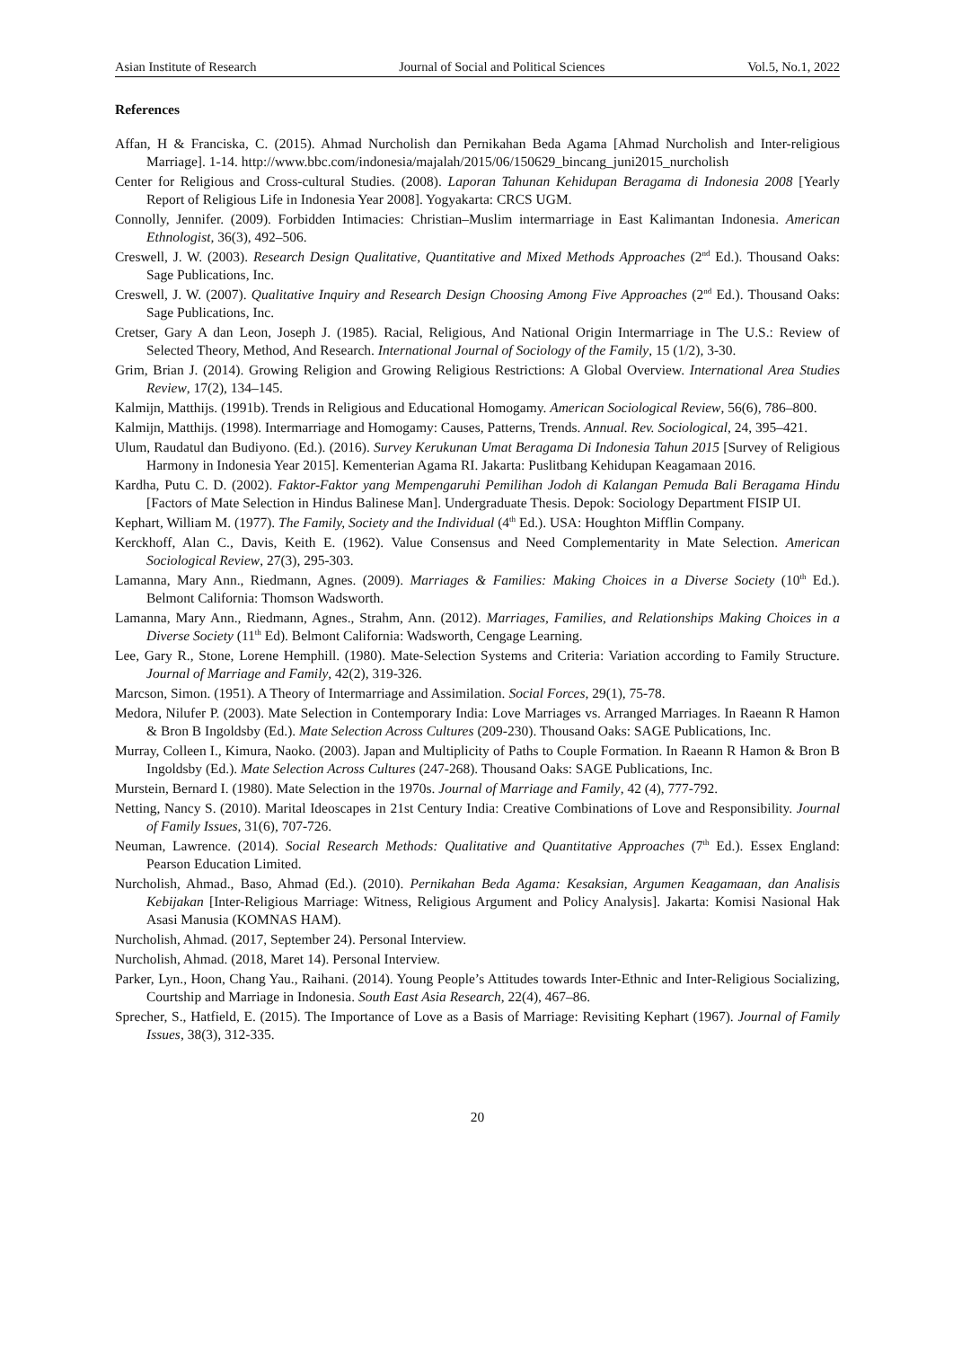Asian Institute of Research Journal of Social and Political Sciences Vol.5, No.1, 2022
References
Affan, H & Franciska, C. (2015). Ahmad Nurcholish dan Pernikahan Beda Agama [Ahmad Nurcholish and Inter-religious Marriage]. 1-14. http://www.bbc.com/indonesia/majalah/2015/06/150629_bincang_juni2015_nurcholish
Center for Religious and Cross-cultural Studies. (2008). Laporan Tahunan Kehidupan Beragama di Indonesia 2008 [Yearly Report of Religious Life in Indonesia Year 2008]. Yogyakarta: CRCS UGM.
Connolly, Jennifer. (2009). Forbidden Intimacies: Christian–Muslim intermarriage in East Kalimantan Indonesia. American Ethnologist, 36(3), 492–506.
Creswell, J. W. (2003). Research Design Qualitative, Quantitative and Mixed Methods Approaches (2<sup>nd</sup> Ed.). Thousand Oaks: Sage Publications, Inc.
Creswell, J. W. (2007). Qualitative Inquiry and Research Design Choosing Among Five Approaches (2<sup>nd</sup> Ed.). Thousand Oaks: Sage Publications, Inc.
Cretser, Gary A dan Leon, Joseph J. (1985). Racial, Religious, And National Origin Intermarriage in The U.S.: Review of Selected Theory, Method, And Research. International Journal of Sociology of the Family, 15 (1/2), 3-30.
Grim, Brian J. (2014). Growing Religion and Growing Religious Restrictions: A Global Overview. International Area Studies Review, 17(2), 134–145.
Kalmijn, Matthijs. (1991b). Trends in Religious and Educational Homogamy. American Sociological Review, 56(6), 786–800.
Kalmijn, Matthijs. (1998). Intermarriage and Homogamy: Causes, Patterns, Trends. Annual. Rev. Sociological, 24, 395–421.
Ulum, Raudatul dan Budiyono. (Ed.). (2016). Survey Kerukunan Umat Beragama Di Indonesia Tahun 2015 [Survey of Religious Harmony in Indonesia Year 2015]. Kementerian Agama RI. Jakarta: Puslitbang Kehidupan Keagamaan 2016.
Kardha, Putu C. D. (2002). Faktor-Faktor yang Mempengaruhi Pemilihan Jodoh di Kalangan Pemuda Bali Beragama Hindu [Factors of Mate Selection in Hindus Balinese Man]. Undergraduate Thesis. Depok: Sociology Department FISIP UI.
Kephart, William M. (1977). The Family, Society and the Individual (4<sup>th</sup> Ed.). USA: Houghton Mifflin Company.
Kerckhoff, Alan C., Davis, Keith E. (1962). Value Consensus and Need Complementarity in Mate Selection. American Sociological Review, 27(3), 295-303.
Lamanna, Mary Ann., Riedmann, Agnes. (2009). Marriages & Families: Making Choices in a Diverse Society (10<sup>th</sup> Ed.). Belmont California: Thomson Wadsworth.
Lamanna, Mary Ann., Riedmann, Agnes., Strahm, Ann. (2012). Marriages, Families, and Relationships Making Choices in a Diverse Society (11<sup>th</sup> Ed). Belmont California: Wadsworth, Cengage Learning.
Lee, Gary R., Stone, Lorene Hemphill. (1980). Mate-Selection Systems and Criteria: Variation according to Family Structure. Journal of Marriage and Family, 42(2), 319-326.
Marcson, Simon. (1951). A Theory of Intermarriage and Assimilation. Social Forces, 29(1), 75-78.
Medora, Nilufer P. (2003). Mate Selection in Contemporary India: Love Marriages vs. Arranged Marriages. In Raeann R Hamon & Bron B Ingoldsby (Ed.). Mate Selection Across Cultures (209-230). Thousand Oaks: SAGE Publications, Inc.
Murray, Colleen I., Kimura, Naoko. (2003). Japan and Multiplicity of Paths to Couple Formation. In Raeann R Hamon & Bron B Ingoldsby (Ed.). Mate Selection Across Cultures (247-268). Thousand Oaks: SAGE Publications, Inc.
Murstein, Bernard I. (1980). Mate Selection in the 1970s. Journal of Marriage and Family, 42 (4), 777-792.
Netting, Nancy S. (2010). Marital Ideoscapes in 21st Century India: Creative Combinations of Love and Responsibility. Journal of Family Issues, 31(6), 707-726.
Neuman, Lawrence. (2014). Social Research Methods: Qualitative and Quantitative Approaches (7<sup>th</sup> Ed.). Essex England: Pearson Education Limited.
Nurcholish, Ahmad., Baso, Ahmad (Ed.). (2010). Pernikahan Beda Agama: Kesaksian, Argumen Keagamaan, dan Analisis Kebijakan [Inter-Religious Marriage: Witness, Religious Argument and Policy Analysis]. Jakarta: Komisi Nasional Hak Asasi Manusia (KOMNAS HAM).
Nurcholish, Ahmad. (2017, September 24). Personal Interview.
Nurcholish, Ahmad. (2018, Maret 14). Personal Interview.
Parker, Lyn., Hoon, Chang Yau., Raihani. (2014). Young People’s Attitudes towards Inter-Ethnic and Inter-Religious Socializing, Courtship and Marriage in Indonesia. South East Asia Research, 22(4), 467–86.
Sprecher, S., Hatfield, E. (2015). The Importance of Love as a Basis of Marriage: Revisiting Kephart (1967). Journal of Family Issues, 38(3), 312-335.
20